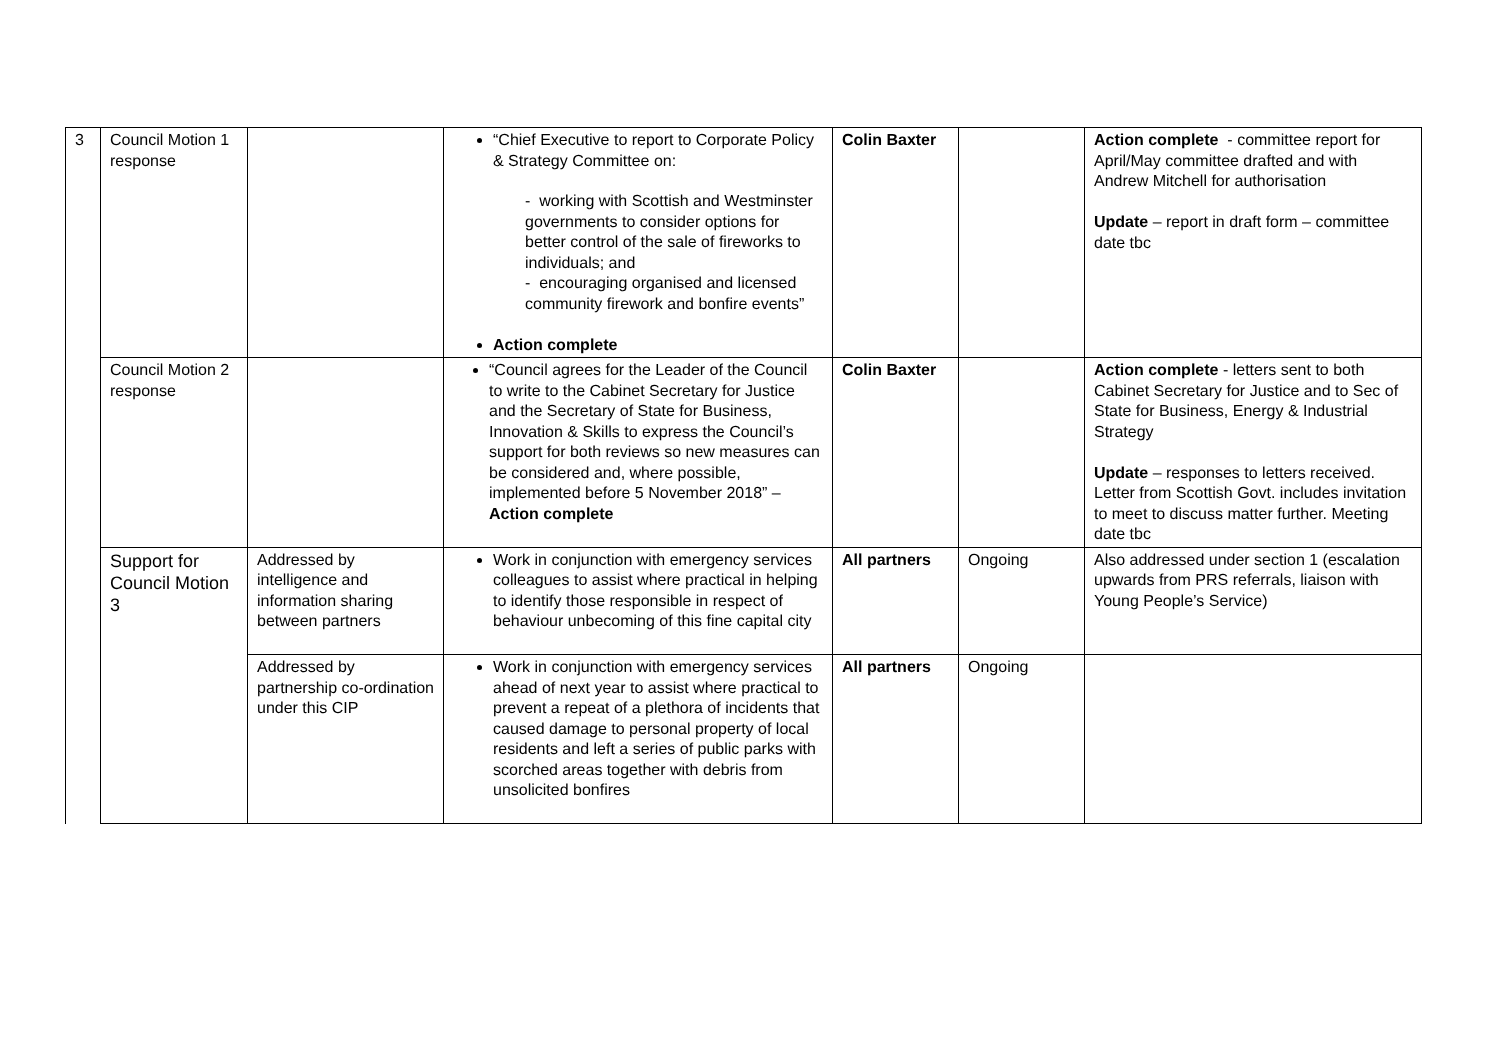| 3 | Council Motion 1 response | | “Chief Executive to report to Corporate Policy & Strategy Committee on: - working with Scottish and Westminster governments to consider options for better control of the sale of fireworks to individuals; and - encouraging organised and licensed community firework and bonfire events” Action complete | Colin Baxter | | Action complete - committee report for April/May committee drafted and with Andrew Mitchell for authorisation Update – report in draft form – committee date tbc |
| | Council Motion 2 response | | “Council agrees for the Leader of the Council to write to the Cabinet Secretary for Justice and the Secretary of State for Business, Innovation & Skills to express the Council’s support for both reviews so new measures can be considered and, where possible, implemented before 5 November 2018” – Action complete | Colin Baxter | | Action complete - letters sent to both Cabinet Secretary for Justice and to Sec of State for Business, Energy & Industrial Strategy Update – responses to letters received. Letter from Scottish Govt. includes invitation to meet to discuss matter further. Meeting date tbc |
| | Support for Council Motion 3 | Addressed by intelligence and information sharing between partners | Work in conjunction with emergency services colleagues to assist where practical in helping to identify those responsible in respect of behaviour unbecoming of this fine capital city | All partners | Ongoing | Also addressed under section 1 (escalation upwards from PRS referrals, liaison with Young People’s Service) |
| | | Addressed by partnership co-ordination under this CIP | Work in conjunction with emergency services ahead of next year to assist where practical to prevent a repeat of a plethora of incidents that caused damage to personal property of local residents and left a series of public parks with scorched areas together with debris from unsolicited bonfires | All partners | Ongoing | |